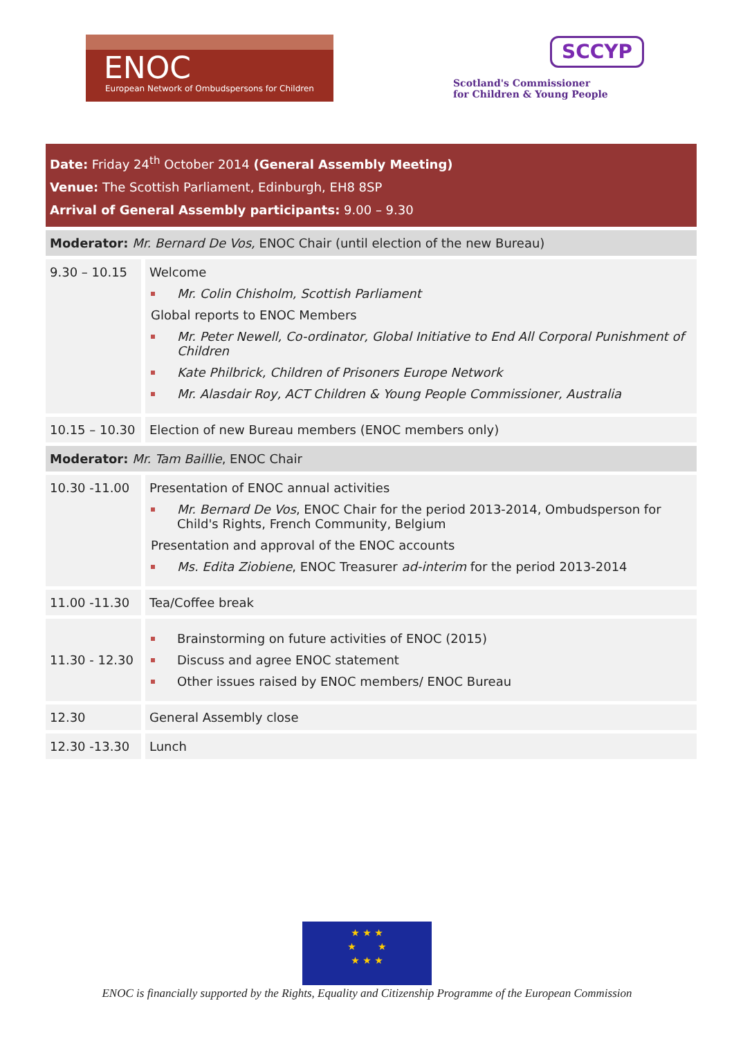ENOC
European Network of Ombudspersons for Children
SCCYP
Scotland's Commissioner
for Children & Young People
| Date: Friday 24<sup>th</sup> October 2014 (General Assembly Meeting) Venue: The Scottish Parliament, Edinburgh, EH8 8SP Arrival of General Assembly participants: 9.00 – 9.30 | |
| Moderator: Mr. Bernard De Vos, ENOC Chair (until election of the new Bureau) | |
| 9.30 – 10.15 | Welcome Mr. Colin Chisholm, Scottish Parliament Global reports to ENOC Members Mr. Peter Newell, Co-ordinator, Global Initiative to End All Corporal Punishment of Children Kate Philbrick, Children of Prisoners Europe Network Mr. Alasdair Roy, ACT Children & Young People Commissioner, Australia |
| 10.15 – 10.30 | Election of new Bureau members (ENOC members only) |
| Moderator: Mr. Tam Baillie , ENOC Chair | |
| 10.30 -11.00 | Presentation of ENOC annual activities Mr. Bernard De Vos , ENOC Chair for the period 2013-2014, Ombudsperson for Child's Rights, French Community, Belgium Presentation and approval of the ENOC accounts Ms. Edita Ziobiene , ENOC Treasurer ad-interim for the period 2013-2014 |
| 11.00 -11.30 | Tea/Coffee break |
| 11.30 - 12.30 | Brainstorming on future activities of ENOC (2015) Discuss and agree ENOC statement Other issues raised by ENOC members/ ENOC Bureau |
| 12.30 | General Assembly close |
| 12.30 -13.30 | Lunch |
★ ★ ★
★ ★
★ ★ ★
ENOC is financially supported by the Rights, Equality and Citizenship Programme of the European Commission